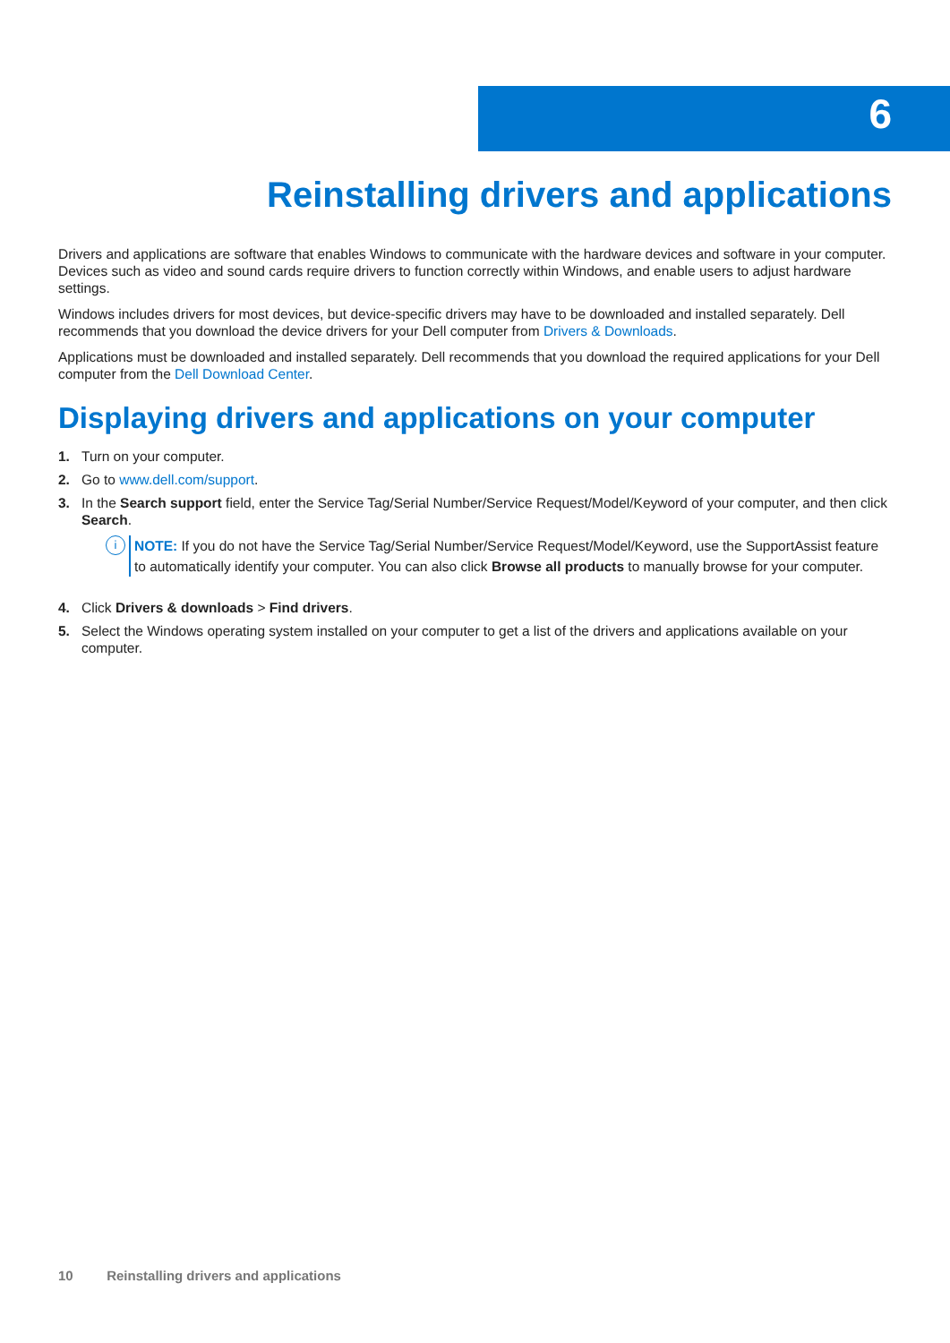6
Reinstalling drivers and applications
Drivers and applications are software that enables Windows to communicate with the hardware devices and software in your computer. Devices such as video and sound cards require drivers to function correctly within Windows, and enable users to adjust hardware settings.
Windows includes drivers for most devices, but device-specific drivers may have to be downloaded and installed separately. Dell recommends that you download the device drivers for your Dell computer from Drivers & Downloads.
Applications must be downloaded and installed separately. Dell recommends that you download the required applications for your Dell computer from the Dell Download Center.
Displaying drivers and applications on your computer
1. Turn on your computer.
2. Go to www.dell.com/support.
3. In the Search support field, enter the Service Tag/Serial Number/Service Request/Model/Keyword of your computer, and then click Search.
i
NOTE: If you do not have the Service Tag/Serial Number/Service Request/Model/Keyword, use the SupportAssist feature to automatically identify your computer. You can also click Browse all products to manually browse for your computer.
4. Click Drivers & downloads > Find drivers.
5. Select the Windows operating system installed on your computer to get a list of the drivers and applications available on your computer.
10 Reinstalling drivers and applications